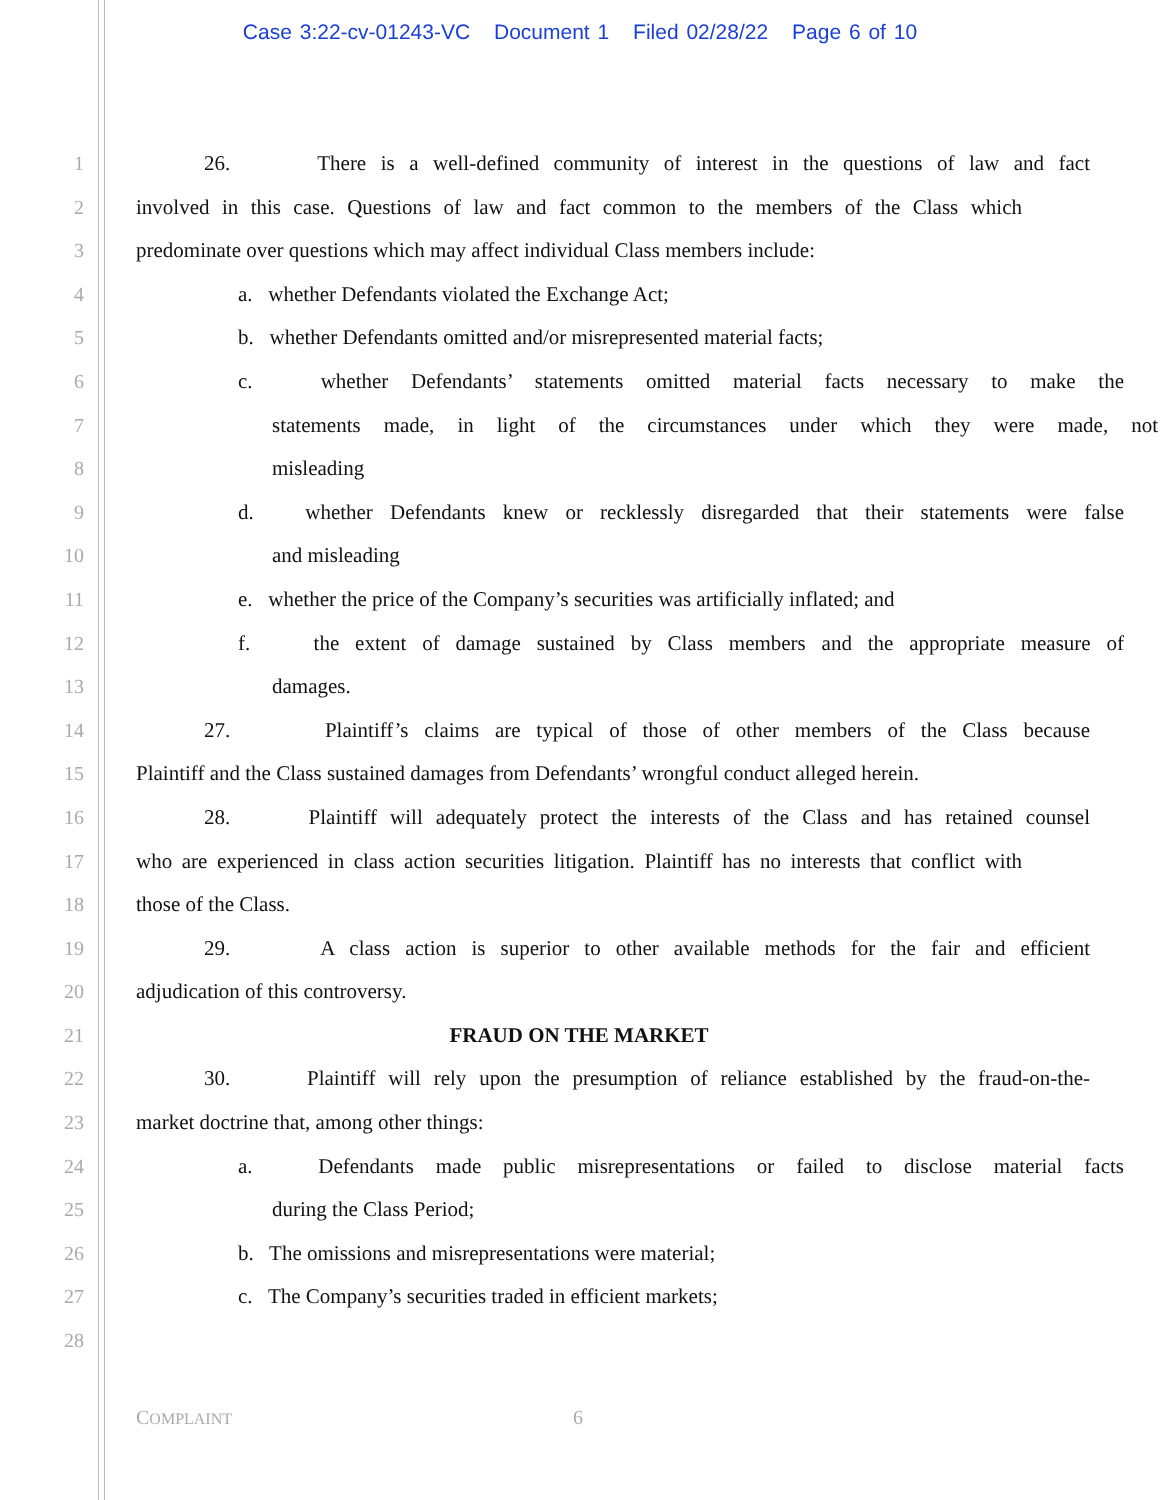Case 3:22-cv-01243-VC Document 1 Filed 02/28/22 Page 6 of 10
1 26. There is a well-defined community of interest in the questions of law and fact
2 involved in this case. Questions of law and fact common to the members of the Class which
3 predominate over questions which may affect individual Class members include:
4 a. whether Defendants violated the Exchange Act;
5 b. whether Defendants omitted and/or misrepresented material facts;
6 c. whether Defendants’ statements omitted material facts necessary to make the
7 statements made, in light of the circumstances under which they were made, not
8 misleading
9 d. whether Defendants knew or recklessly disregarded that their statements were false
10 and misleading
11 e. whether the price of the Company’s securities was artificially inflated; and
12 f. the extent of damage sustained by Class members and the appropriate measure of
13 damages.
14 27. Plaintiff’s claims are typical of those of other members of the Class because
15 Plaintiff and the Class sustained damages from Defendants’ wrongful conduct alleged herein.
16 28. Plaintiff will adequately protect the interests of the Class and has retained counsel
17 who are experienced in class action securities litigation. Plaintiff has no interests that conflict with
18 those of the Class.
19 29. A class action is superior to other available methods for the fair and efficient
20 adjudication of this controversy.
21 FRAUD ON THE MARKET
22 30. Plaintiff will rely upon the presumption of reliance established by the fraud-on-the-
23 market doctrine that, among other things:
24 a. Defendants made public misrepresentations or failed to disclose material facts
25 during the Class Period;
26 b. The omissions and misrepresentations were material;
27 c. The Company’s securities traded in efficient markets;
28
COMPLAINT 6